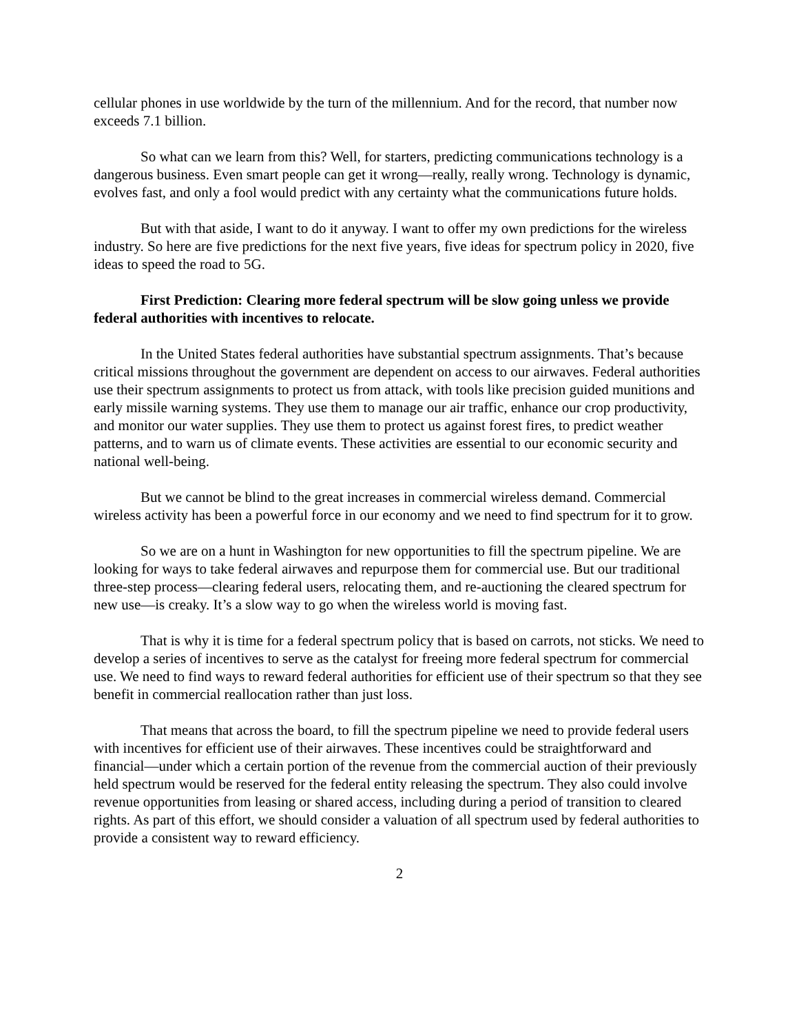cellular phones in use worldwide by the turn of the millennium. And for the record, that number now exceeds 7.1 billion.
So what can we learn from this? Well, for starters, predicting communications technology is a dangerous business. Even smart people can get it wrong—really, really wrong. Technology is dynamic, evolves fast, and only a fool would predict with any certainty what the communications future holds.
But with that aside, I want to do it anyway. I want to offer my own predictions for the wireless industry. So here are five predictions for the next five years, five ideas for spectrum policy in 2020, five ideas to speed the road to 5G.
First Prediction: Clearing more federal spectrum will be slow going unless we provide federal authorities with incentives to relocate.
In the United States federal authorities have substantial spectrum assignments. That’s because critical missions throughout the government are dependent on access to our airwaves. Federal authorities use their spectrum assignments to protect us from attack, with tools like precision guided munitions and early missile warning systems. They use them to manage our air traffic, enhance our crop productivity, and monitor our water supplies. They use them to protect us against forest fires, to predict weather patterns, and to warn us of climate events. These activities are essential to our economic security and national well-being.
But we cannot be blind to the great increases in commercial wireless demand. Commercial wireless activity has been a powerful force in our economy and we need to find spectrum for it to grow.
So we are on a hunt in Washington for new opportunities to fill the spectrum pipeline. We are looking for ways to take federal airwaves and repurpose them for commercial use. But our traditional three-step process—clearing federal users, relocating them, and re-auctioning the cleared spectrum for new use—is creaky. It’s a slow way to go when the wireless world is moving fast.
That is why it is time for a federal spectrum policy that is based on carrots, not sticks. We need to develop a series of incentives to serve as the catalyst for freeing more federal spectrum for commercial use. We need to find ways to reward federal authorities for efficient use of their spectrum so that they see benefit in commercial reallocation rather than just loss.
That means that across the board, to fill the spectrum pipeline we need to provide federal users with incentives for efficient use of their airwaves. These incentives could be straightforward and financial—under which a certain portion of the revenue from the commercial auction of their previously held spectrum would be reserved for the federal entity releasing the spectrum. They also could involve revenue opportunities from leasing or shared access, including during a period of transition to cleared rights. As part of this effort, we should consider a valuation of all spectrum used by federal authorities to provide a consistent way to reward efficiency.
2